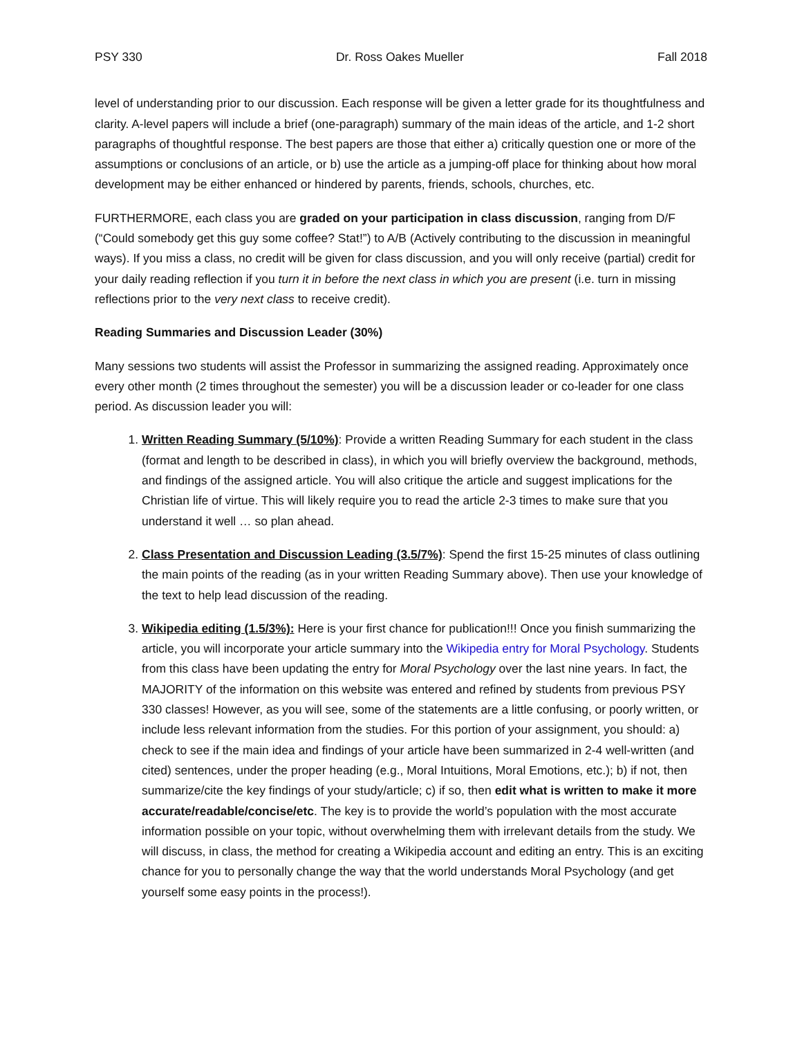PSY 330 Dr. Ross Oakes Mueller Fall 2018
level of understanding prior to our discussion. Each response will be given a letter grade for its thoughtfulness and clarity. A-level papers will include a brief (one-paragraph) summary of the main ideas of the article, and 1-2 short paragraphs of thoughtful response. The best papers are those that either a) critically question one or more of the assumptions or conclusions of an article, or b) use the article as a jumping-off place for thinking about how moral development may be either enhanced or hindered by parents, friends, schools, churches, etc.
FURTHERMORE, each class you are graded on your participation in class discussion, ranging from D/F (“Could somebody get this guy some coffee? Stat!”) to A/B (Actively contributing to the discussion in meaningful ways). If you miss a class, no credit will be given for class discussion, and you will only receive (partial) credit for your daily reading reflection if you turn it in before the next class in which you are present (i.e. turn in missing reflections prior to the very next class to receive credit).
Reading Summaries and Discussion Leader (30%)
Many sessions two students will assist the Professor in summarizing the assigned reading. Approximately once every other month (2 times throughout the semester) you will be a discussion leader or co-leader for one class period. As discussion leader you will:
1. Written Reading Summary (5/10%): Provide a written Reading Summary for each student in the class (format and length to be described in class), in which you will briefly overview the background, methods, and findings of the assigned article. You will also critique the article and suggest implications for the Christian life of virtue. This will likely require you to read the article 2-3 times to make sure that you understand it well … so plan ahead.
2. Class Presentation and Discussion Leading (3.5/7%): Spend the first 15-25 minutes of class outlining the main points of the reading (as in your written Reading Summary above). Then use your knowledge of the text to help lead discussion of the reading.
3. Wikipedia editing (1.5/3%): Here is your first chance for publication!!! Once you finish summarizing the article, you will incorporate your article summary into the Wikipedia entry for Moral Psychology. Students from this class have been updating the entry for Moral Psychology over the last nine years. In fact, the MAJORITY of the information on this website was entered and refined by students from previous PSY 330 classes! However, as you will see, some of the statements are a little confusing, or poorly written, or include less relevant information from the studies. For this portion of your assignment, you should: a) check to see if the main idea and findings of your article have been summarized in 2-4 well-written (and cited) sentences, under the proper heading (e.g., Moral Intuitions, Moral Emotions, etc.); b) if not, then summarize/cite the key findings of your study/article; c) if so, then edit what is written to make it more accurate/readable/concise/etc. The key is to provide the world’s population with the most accurate information possible on your topic, without overwhelming them with irrelevant details from the study. We will discuss, in class, the method for creating a Wikipedia account and editing an entry. This is an exciting chance for you to personally change the way that the world understands Moral Psychology (and get yourself some easy points in the process!).